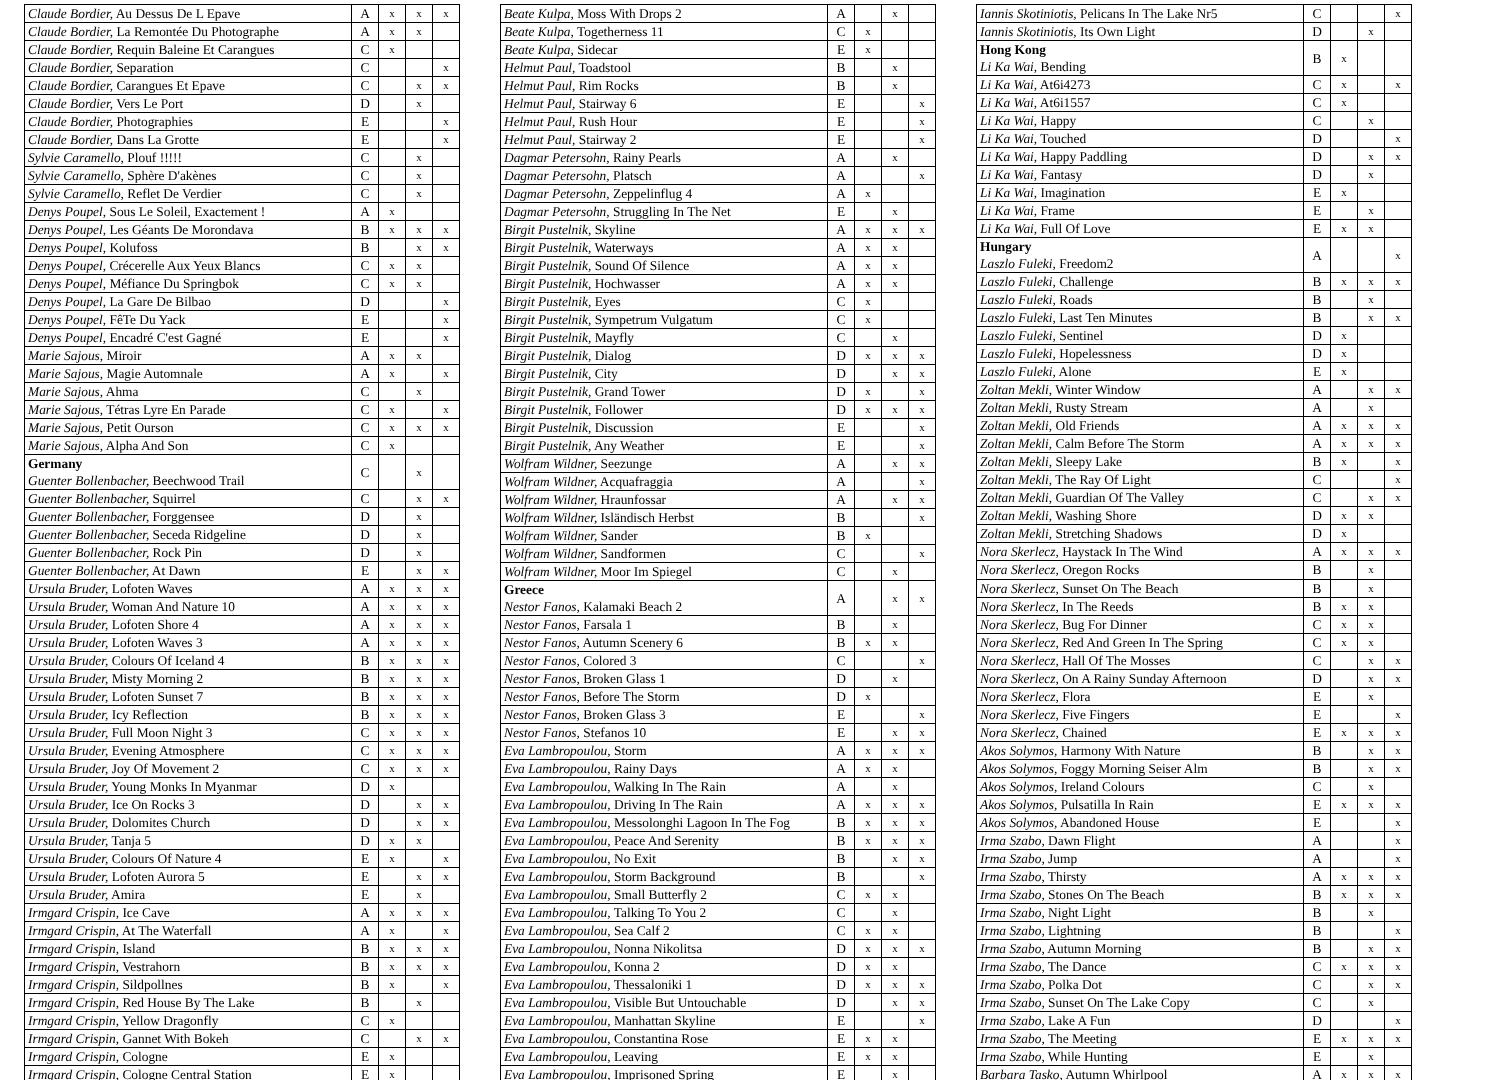| Claude Bordier, Au Dessus De L Epave | A | x | x | x |
| Claude Bordier, La Remontée Du Photographe | A | x | x | |
| Claude Bordier, Requin Baleine Et Carangues | C | x | | |
| Claude Bordier, Separation | C | | | x |
| Claude Bordier, Carangues Et Epave | C | | x | x |
| Claude Bordier, Vers Le Port | D | | x | |
| Claude Bordier, Photographies | E | | | x |
| Claude Bordier, Dans La Grotte | E | | | x |
| Sylvie Caramello, Plouf !!!!! | C | | x | |
| Sylvie Caramello, Sphère D'akènes | C | | x | |
| Sylvie Caramello, Reflet De Verdier | C | | x | |
| Denys Poupel, Sous Le Soleil, Exactement ! | A | x | | |
| Denys Poupel, Les Géants De Morondava | B | x | x | x |
| Denys Poupel, Kolufoss | B | | x | x |
| Denys Poupel, Crécerelle Aux Yeux Blancs | C | x | x | |
| Denys Poupel, Méfiance Du Springbok | C | x | x | |
| Denys Poupel, La Gare De Bilbao | D | | | x |
| Denys Poupel, FêTe Du Yack | E | | | x |
| Denys Poupel, Encadré C'est Gagné | E | | | x |
| Marie Sajous, Miroir | A | x | x | |
| Marie Sajous, Magie Automnale | A | x | | x |
| Marie Sajous, Ahma | C | | x | |
| Marie Sajous, Tétras Lyre En Parade | C | x | | x |
| Marie Sajous, Petit Ourson | C | x | x | x |
| Marie Sajous, Alpha And Son | C | x | | |
| Germany Guenter Bollenbacher, Beechwood Trail | C | | x | |
| Guenter Bollenbacher, Squirrel | C | | x | x |
| Guenter Bollenbacher, Forggensee | D | | x | |
| Guenter Bollenbacher, Seceda Ridgeline | D | | x | |
| Guenter Bollenbacher, Rock Pin | D | | x | |
| Guenter Bollenbacher, At Dawn | E | | x | x |
| Ursula Bruder, Lofoten Waves | A | x | x | x |
| Ursula Bruder, Woman And Nature 10 | A | x | x | x |
| Ursula Bruder, Lofoten Shore 4 | A | x | x | x |
| Ursula Bruder, Lofoten Waves 3 | A | x | x | x |
| Ursula Bruder, Colours Of Iceland 4 | B | x | x | x |
| Ursula Bruder, Misty Morning 2 | B | x | x | x |
| Ursula Bruder, Lofoten Sunset 7 | B | x | x | x |
| Ursula Bruder, Icy Reflection | B | x | x | x |
| Ursula Bruder, Full Moon Night 3 | C | x | x | x |
| Ursula Bruder, Evening Atmosphere | C | x | x | x |
| Ursula Bruder, Joy Of Movement 2 | C | x | x | x |
| Ursula Bruder, Young Monks In Myanmar | D | x | | |
| Ursula Bruder, Ice On Rocks 3 | D | | x | x |
| Ursula Bruder, Dolomites Church | D | | x | x |
| Ursula Bruder, Tanja 5 | D | x | x | |
| Ursula Bruder, Colours Of Nature 4 | E | x | | x |
| Ursula Bruder, Lofoten Aurora 5 | E | | x | x |
| Ursula Bruder, Amira | E | | x | |
| Irmgard Crispin, Ice Cave | A | x | x | x |
| Irmgard Crispin, At The Waterfall | A | x | | x |
| Irmgard Crispin, Island | B | x | x | x |
| Irmgard Crispin, Vestrahorn | B | x | x | x |
| Irmgard Crispin, Sildpollnes | B | x | | x |
| Irmgard Crispin, Red House By The Lake | B | | x | |
| Irmgard Crispin, Yellow Dragonfly | C | x | | |
| Irmgard Crispin, Gannet With Bokeh | C | | x | x |
| Irmgard Crispin, Cologne | E | x | | |
| Irmgard Crispin, Cologne Central Station | E | x | | |
| Beate Kulpa, Moss With Drops 2 | A | | x | |
| Beate Kulpa, Togetherness 11 | C | x | | |
| Beate Kulpa, Sidecar | E | x | | |
| Helmut Paul, Toadstool | B | | x | |
| Helmut Paul, Rim Rocks | B | | x | |
| Helmut Paul, Stairway 6 | E | | | x |
| Helmut Paul, Rush Hour | E | | | x |
| Helmut Paul, Stairway 2 | E | | | x |
| Dagmar Petersohn, Rainy Pearls | A | | x | |
| Dagmar Petersohn, Platsch | A | | | x |
| Dagmar Petersohn, Zeppelinflug 4 | A | x | | |
| Dagmar Petersohn, Struggling In The Net | E | | x | |
| Birgit Pustelnik, Skyline | A | x | x | x |
| Birgit Pustelnik, Waterways | A | x | x | |
| Birgit Pustelnik, Sound Of Silence | A | x | x | |
| Birgit Pustelnik, Hochwasser | A | x | x | |
| Birgit Pustelnik, Eyes | C | x | | |
| Birgit Pustelnik, Sympetrum Vulgatum | C | x | | |
| Birgit Pustelnik, Mayfly | C | | x | |
| Birgit Pustelnik, Dialog | D | x | x | x |
| Birgit Pustelnik, City | D | | x | x |
| Birgit Pustelnik, Grand Tower | D | x | | x |
| Birgit Pustelnik, Follower | D | x | x | x |
| Birgit Pustelnik, Discussion | E | | | x |
| Birgit Pustelnik, Any Weather | E | | | x |
| Wolfram Wildner, Seezunge | A | | x | x |
| Wolfram Wildner, Acquafraggia | A | | | x |
| Wolfram Wildner, Hraunfossar | A | | x | x |
| Wolfram Wildner, Isländisch Herbst | B | | | x |
| Wolfram Wildner, Sander | B | x | | |
| Wolfram Wildner, Sandformen | C | | | x |
| Wolfram Wildner, Moor Im Spiegel | C | | x | |
| Greece Nestor Fanos, Kalamaki Beach 2 | A | | x | x |
| Nestor Fanos, Farsala 1 | B | | x | |
| Nestor Fanos, Autumn Scenery 6 | B | x | x | |
| Nestor Fanos, Colored 3 | C | | | x |
| Nestor Fanos, Broken Glass 1 | D | | x | |
| Nestor Fanos, Before The Storm | D | x | | |
| Nestor Fanos, Broken Glass 3 | E | | | x |
| Nestor Fanos, Stefanos 10 | E | | x | x |
| Eva Lambropoulou, Storm | A | x | x | x |
| Eva Lambropoulou, Rainy Days | A | x | x | |
| Eva Lambropoulou, Walking In The Rain | A | | x | |
| Eva Lambropoulou, Driving In The Rain | A | x | x | x |
| Eva Lambropoulou, Messolonghi Lagoon In The Fog | B | x | x | x |
| Eva Lambropoulou, Peace And Serenity | B | x | x | x |
| Eva Lambropoulou, No Exit | B | | x | x |
| Eva Lambropoulou, Storm Background | B | | | x |
| Eva Lambropoulou, Small Butterfly 2 | C | x | x | |
| Eva Lambropoulou, Talking To You 2 | C | | x | |
| Eva Lambropoulou, Sea Calf 2 | C | x | x | |
| Eva Lambropoulou, Nonna Nikolitsa | D | x | x | x |
| Eva Lambropoulou, Konna 2 | D | x | x | |
| Eva Lambropoulou, Thessaloniki 1 | D | x | x | x |
| Eva Lambropoulou, Visible But Untouchable | D | | x | x |
| Eva Lambropoulou, Manhattan Skyline | E | | | x |
| Eva Lambropoulou, Constantina Rose | E | x | x | |
| Eva Lambropoulou, Leaving | E | x | x | |
| Eva Lambropoulou, Imprisoned Spring | E | | x | |
| Iannis Skotiniotis, Pelicans In The Lake Nr5 | C | | | x |
| Iannis Skotiniotis, Its Own Light | D | | x | |
| Hong Kong Li Ka Wai, Bending | B | x | | |
| Li Ka Wai, At6i4273 | C | x | | x |
| Li Ka Wai, At6i1557 | C | x | | |
| Li Ka Wai, Happy | C | | x | |
| Li Ka Wai, Touched | D | | | x |
| Li Ka Wai, Happy Paddling | D | | x | x |
| Li Ka Wai, Fantasy | D | | x | |
| Li Ka Wai, Imagination | E | x | | |
| Li Ka Wai, Frame | E | | x | |
| Li Ka Wai, Full Of Love | E | x | x | |
| Hungary Laszlo Fuleki, Freedom2 | A | | | x |
| Laszlo Fuleki, Challenge | B | x | x | x |
| Laszlo Fuleki, Roads | B | | x | |
| Laszlo Fuleki, Last Ten Minutes | B | | x | x |
| Laszlo Fuleki, Sentinel | D | x | | |
| Laszlo Fuleki, Hopelessness | D | x | | |
| Laszlo Fuleki, Alone | E | x | | |
| Zoltan Mekli, Winter Window | A | | x | x |
| Zoltan Mekli, Rusty Stream | A | | x | |
| Zoltan Mekli, Old Friends | A | x | x | x |
| Zoltan Mekli, Calm Before The Storm | A | x | x | x |
| Zoltan Mekli, Sleepy Lake | B | x | | x |
| Zoltan Mekli, The Ray Of Light | C | | | x |
| Zoltan Mekli, Guardian Of The Valley | C | | x | x |
| Zoltan Mekli, Washing Shore | D | x | x | |
| Zoltan Mekli, Stretching Shadows | D | x | | |
| Nora Skerlecz, Haystack In The Wind | A | x | x | x |
| Nora Skerlecz, Oregon Rocks | B | | x | |
| Nora Skerlecz, Sunset On The Beach | B | | x | |
| Nora Skerlecz, In The Reeds | B | x | x | |
| Nora Skerlecz, Bug For Dinner | C | x | x | |
| Nora Skerlecz, Red And Green In The Spring | C | x | x | |
| Nora Skerlecz, Hall Of The Mosses | C | | x | x |
| Nora Skerlecz, On A Rainy Sunday Afternoon | D | | x | x |
| Nora Skerlecz, Flora | E | | x | |
| Nora Skerlecz, Five Fingers | E | | | x |
| Nora Skerlecz, Chained | E | x | x | x |
| Akos Solymos, Harmony With Nature | B | | x | x |
| Akos Solymos, Foggy Morning Seiser Alm | B | | x | x |
| Akos Solymos, Ireland Colours | C | | x | |
| Akos Solymos, Pulsatilla In Rain | E | x | x | x |
| Akos Solymos, Abandoned House | E | | | x |
| Irma Szabo, Dawn Flight | A | | | x |
| Irma Szabo, Jump | A | | | x |
| Irma Szabo, Thirsty | A | x | x | x |
| Irma Szabo, Stones On The Beach | B | x | x | x |
| Irma Szabo, Night Light | B | | x | |
| Irma Szabo, Lightning | B | | | x |
| Irma Szabo, Autumn Morning | B | | x | x |
| Irma Szabo, The Dance | C | x | x | x |
| Irma Szabo, Polka Dot | C | | x | x |
| Irma Szabo, Sunset On The Lake Copy | C | | x | |
| Irma Szabo, Lake A Fun | D | | | x |
| Irma Szabo, The Meeting | E | x | x | x |
| Irma Szabo, While Hunting | E | | x | |
| Barbara Tasko, Autumn Whirlpool | A | x | x | x |